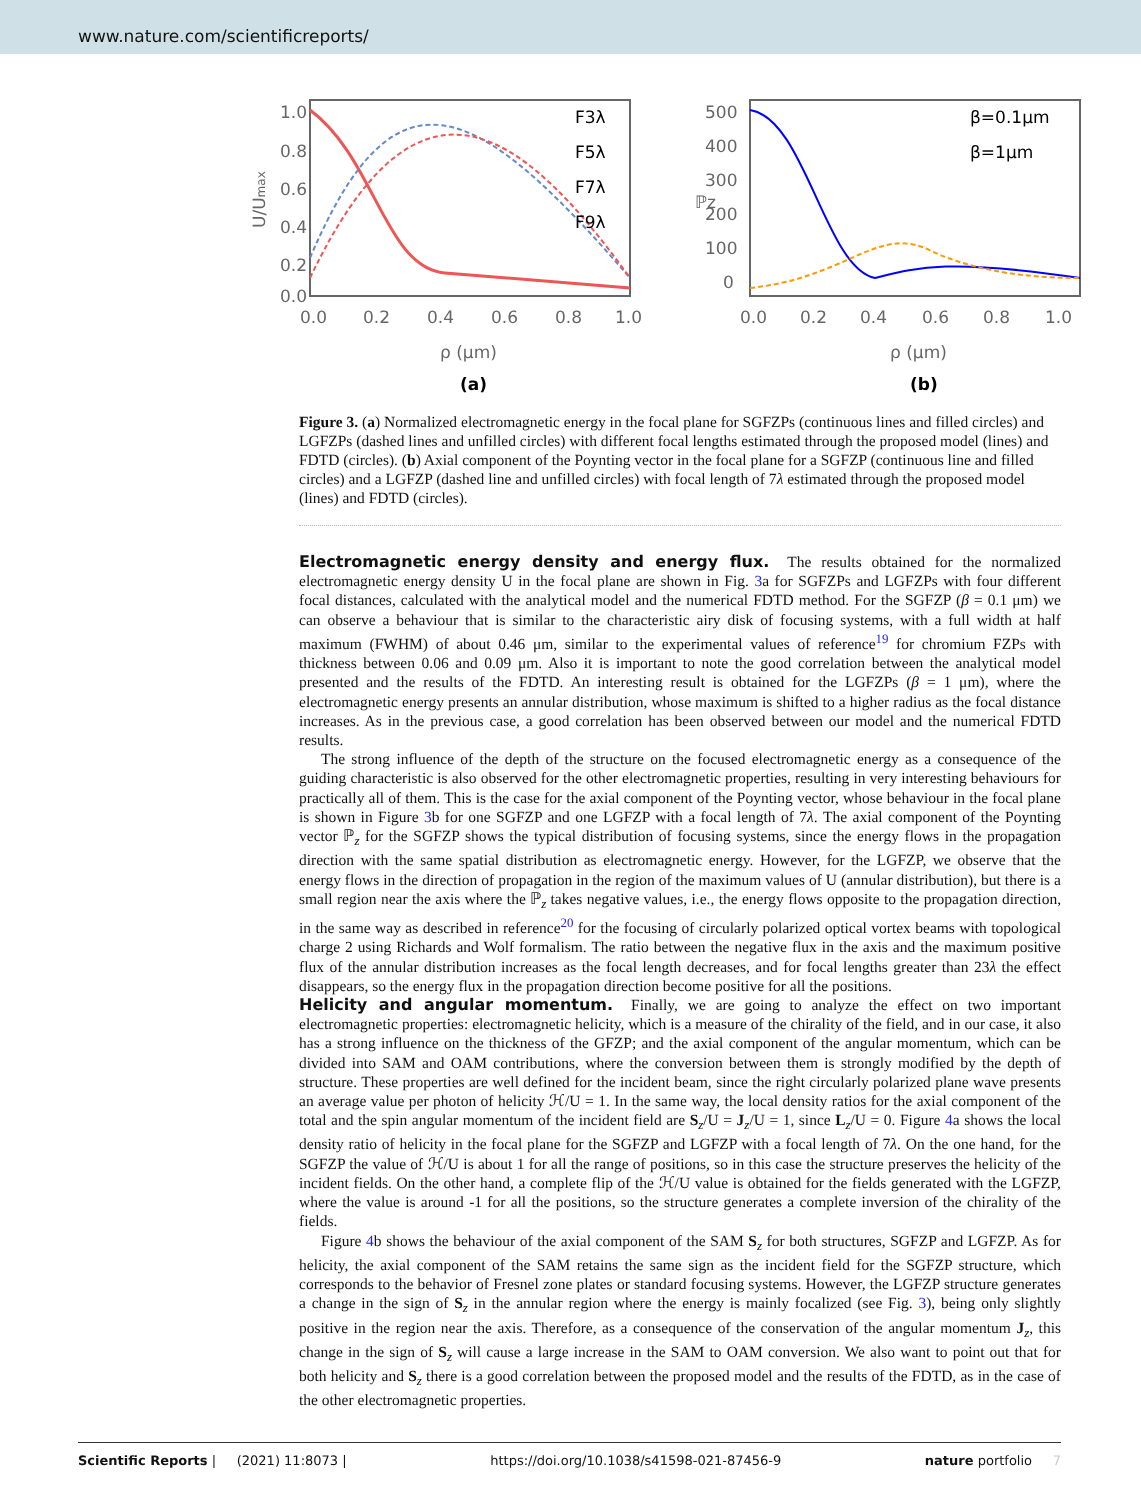www.nature.com/scientificreports/
1.0
0.8
0.6
0.4
0.2
0.0
0.0
0.2
0.4
0.6
0.8
1.0
ρ (μm)
(a)
U/Umax
F3λ
F5λ
F7λ
F9λ
500
400
300
200
100
0
0.0
0.2
0.4
0.6
0.8
1.0
ρ (μm)
(b)
ℙz
β=0.1μm
β=1μm
Figure 3. (a) Normalized electromagnetic energy in the focal plane for SGFZPs (continuous lines and filled circles) and LGFZPs (dashed lines and unfilled circles) with different focal lengths estimated through the proposed model (lines) and FDTD (circles). (b) Axial component of the Poynting vector in the focal plane for a SGFZP (continuous line and filled circles) and a LGFZP (dashed line and unfilled circles) with focal length of 7λ estimated through the proposed model (lines) and FDTD (circles).
Electromagnetic energy density and energy flux.
The results obtained for the normalized electromagnetic energy density U in the focal plane are shown in Fig. 3a for SGFZPs and LGFZPs with four different focal distances, calculated with the analytical model and the numerical FDTD method. For the SGFZP (β = 0.1 μm) we can observe a behaviour that is similar to the characteristic airy disk of focusing systems, with a full width at half maximum (FWHM) of about 0.46 μm, similar to the experimental values of reference<sup>19</sup> for chromium FZPs with thickness between 0.06 and 0.09 μm. Also it is important to note the good correlation between the analytical model presented and the results of the FDTD. An interesting result is obtained for the LGFZPs (β = 1 μm), where the electromagnetic energy presents an annular distribution, whose maximum is shifted to a higher radius as the focal distance increases. As in the previous case, a good correlation has been observed between our model and the numerical FDTD results.
The strong influence of the depth of the structure on the focused electromagnetic energy as a consequence of the guiding characteristic is also observed for the other electromagnetic properties, resulting in very interesting behaviours for practically all of them. This is the case for the axial component of the Poynting vector, whose behaviour in the focal plane is shown in Figure 3b for one SGFZP and one LGFZP with a focal length of 7λ. The axial component of the Poynting vector ℙ<sub>z</sub> for the SGFZP shows the typical distribution of focusing systems, since the energy flows in the propagation direction with the same spatial distribution as electromagnetic energy. However, for the LGFZP, we observe that the energy flows in the direction of propagation in the region of the maximum values of U (annular distribution), but there is a small region near the axis where the ℙ<sub>z</sub> takes negative values, i.e., the energy flows opposite to the propagation direction, in the same way as described in reference<sup>20</sup> for the focusing of circularly polarized optical vortex beams with topological charge 2 using Richards and Wolf formalism. The ratio between the negative flux in the axis and the maximum positive flux of the annular distribution increases as the focal length decreases, and for focal lengths greater than 23λ the effect disappears, so the energy flux in the propagation direction become positive for all the positions.
Helicity and angular momentum.
Finally, we are going to analyze the effect on two important electromagnetic properties: electromagnetic helicity, which is a measure of the chirality of the field, and in our case, it also has a strong influence on the thickness of the GFZP; and the axial component of the angular momentum, which can be divided into SAM and OAM contributions, where the conversion between them is strongly modified by the depth of structure. These properties are well defined for the incident beam, since the right circularly polarized plane wave presents an average value per photon of helicity ℋ/U = 1. In the same way, the local density ratios for the axial component of the total and the spin angular momentum of the incident field are S<sub>z</sub>/U = J<sub>z</sub>/U = 1, since L<sub>z</sub>/U = 0. Figure 4a shows the local density ratio of helicity in the focal plane for the SGFZP and LGFZP with a focal length of 7λ. On the one hand, for the SGFZP the value of ℋ/U is about 1 for all the range of positions, so in this case the structure preserves the helicity of the incident fields. On the other hand, a complete flip of the ℋ/U value is obtained for the fields generated with the LGFZP, where the value is around -1 for all the positions, so the structure generates a complete inversion of the chirality of the fields.
Figure 4b shows the behaviour of the axial component of the SAM S<sub>z</sub> for both structures, SGFZP and LGFZP. As for helicity, the axial component of the SAM retains the same sign as the incident field for the SGFZP structure, which corresponds to the behavior of Fresnel zone plates or standard focusing systems. However, the LGFZP structure generates a change in the sign of S<sub>z</sub> in the annular region where the energy is mainly focalized (see Fig. 3), being only slightly positive in the region near the axis. Therefore, as a consequence of the conservation of the angular momentum J<sub>z</sub>, this change in the sign of S<sub>z</sub> will cause a large increase in the SAM to OAM conversion. We also want to point out that for both helicity and S<sub>z</sub> there is a good correlation between the proposed model and the results of the FDTD, as in the case of the other electromagnetic properties.
Scientific Reports | (2021) 11:8073 | https://doi.org/10.1038/s41598-021-87456-9 nature portfolio 7